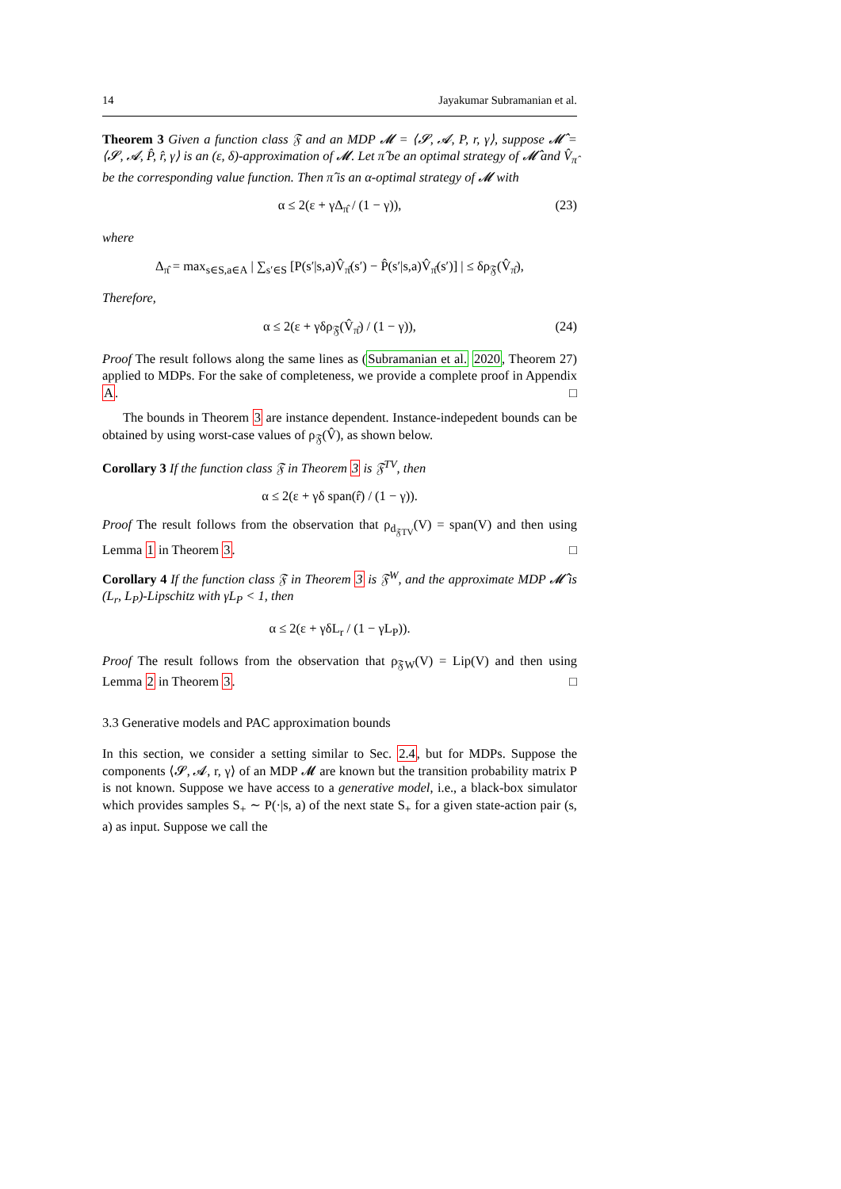14 Jayakumar Subramanian et al.
Theorem 3 Given a function class 𝔉 and an MDP 𝓜 = ⟨𝓢, 𝓐, P, r, γ⟩, suppose 𝓜̂ = ⟨𝓢, 𝓐, P̂, r̂, γ⟩ is an (ε, δ)-approximation of 𝓜. Let π̂ be an optimal strategy of 𝓜̂ and V̂<sub>π̂</sub> be the corresponding value function. Then π̂ is an α-optimal strategy of 𝓜 with
α ≤ 2(ε + γΔ<sub>π̂</sub> / (1 − γ)), (23)
where
Δ<sub>π̂</sub> = max<sub>s∈S,a∈A</sub> | ∑<sub>s′∈S</sub> [P(s′|s,a)V̂<sub>π̂</sub>(s′) − P̂(s′|s,a)V̂<sub>π̂</sub>(s′)] | ≤ δρ<sub>𝔉</sub>(V̂<sub>π̂</sub>),
Therefore,
α ≤ 2(ε + γδρ<sub>𝔉</sub>(V̂<sub>π̂</sub>) / (1 − γ)), (24)
Proof The result follows along the same lines as (Subramanian et al. 2020, Theorem 27) applied to MDPs. For the sake of completeness, we provide a complete proof in Appendix A. □
The bounds in Theorem 3 are instance dependent. Instance-indepedent bounds can be obtained by using worst-case values of ρ<sub>𝔉</sub>(V̂), as shown below.
Corollary 3 If the function class 𝔉 in Theorem 3 is 𝔉<sup>TV</sup>, then
α ≤ 2(ε + γδ span(r̂) / (1 − γ)).
Proof The result follows from the observation that ρ<sub>d<sub>𝔉TV</sub></sub>(V) = span(V) and then using Lemma 1 in Theorem 3. □
Corollary 4 If the function class 𝔉 in Theorem 3 is 𝔉<sup>W</sup>, and the approximate MDP 𝓜̂ is (L<sub>r</sub>, L<sub>P</sub>)-Lipschitz with γL<sub>P</sub> < 1, then
α ≤ 2(ε + γδL<sub>r</sub> / (1 − γL<sub>P</sub>)).
Proof The result follows from the observation that ρ<sub>𝔉W</sub>(V) = Lip(V) and then using Lemma 2 in Theorem 3. □
3.3 Generative models and PAC approximation bounds
In this section, we consider a setting similar to Sec. 2.4, but for MDPs. Suppose the components ⟨𝓢, 𝓐, r, γ⟩ of an MDP 𝓜 are known but the transition probability matrix P is not known. Suppose we have access to a generative model, i.e., a black-box simulator which provides samples S<sub>+</sub> ∼ P(·|s, a) of the next state S<sub>+</sub> for a given state-action pair (s, a) as input. Suppose we call the